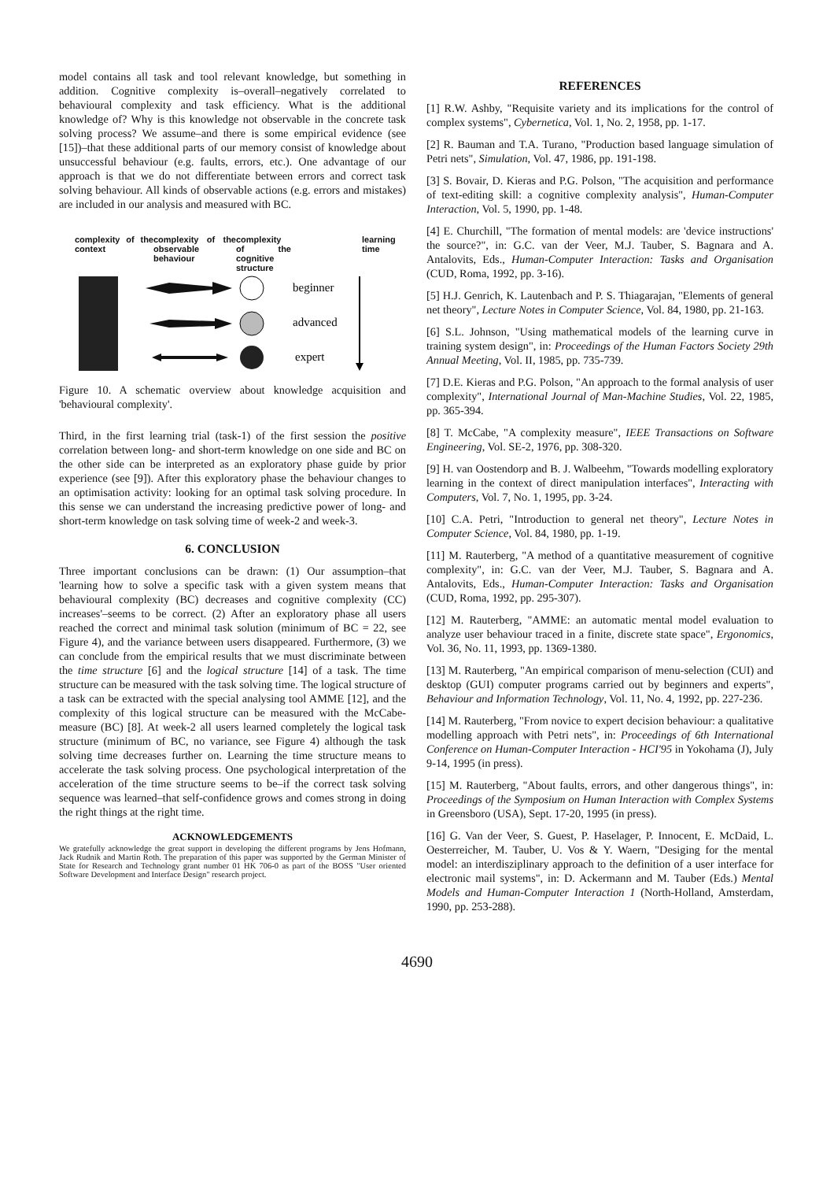model contains all task and tool relevant knowledge, but something in addition. Cognitive complexity is–overall–negatively correlated to behavioural complexity and task efficiency. What is the additional knowledge of? Why is this knowledge not observable in the concrete task solving process? We assume–and there is some empirical evidence (see [15])–that these additional parts of our memory consist of knowledge about unsuccessful behaviour (e.g. faults, errors, etc.). One advantage of our approach is that we do not differentiate between errors and correct task solving behaviour. All kinds of observable actions (e.g. errors and mistakes) are included in our analysis and measured with BC.
complexity of the context
complexity of the observable behaviour
complexity of the cognitive structure
learning time
beginner
advanced
expert
Figure 10. A schematic overview about knowledge acquisition and 'behavioural complexity'.
Third, in the first learning trial (task-1) of the first session the positive correlation between long- and short-term knowledge on one side and BC on the other side can be interpreted as an exploratory phase guide by prior experience (see [9]). After this exploratory phase the behaviour changes to an optimisation activity: looking for an optimal task solving procedure. In this sense we can understand the increasing predictive power of long- and short-term knowledge on task solving time of week-2 and week-3.
6. CONCLUSION
Three important conclusions can be drawn: (1) Our assumption–that 'learning how to solve a specific task with a given system means that behavioural complexity (BC) decreases and cognitive complexity (CC) increases'–seems to be correct. (2) After an exploratory phase all users reached the correct and minimal task solution (minimum of BC = 22, see Figure 4), and the variance between users disappeared. Furthermore, (3) we can conclude from the empirical results that we must discriminate between the time structure [6] and the logical structure [14] of a task. The time structure can be measured with the task solving time. The logical structure of a task can be extracted with the special analysing tool AMME [12], and the complexity of this logical structure can be measured with the McCabe-measure (BC) [8]. At week-2 all users learned completely the logical task structure (minimum of BC, no variance, see Figure 4) although the task solving time decreases further on. Learning the time structure means to accelerate the task solving process. One psychological interpretation of the acceleration of the time structure seems to be–if the correct task solving sequence was learned–that self-confidence grows and comes strong in doing the right things at the right time.
ACKNOWLEDGEMENTS
We gratefully acknowledge the great support in developing the different programs by Jens Hofmann, Jack Rudnik and Martin Roth. The preparation of this paper was supported by the German Minister of State for Research and Technology grant number 01 HK 706-0 as part of the BOSS "User oriented Software Development and Interface Design" research project.
REFERENCES
[1] R.W. Ashby, "Requisite variety and its implications for the control of complex systems", Cybernetica, Vol. 1, No. 2, 1958, pp. 1-17.
[2] R. Bauman and T.A. Turano, "Production based language simulation of Petri nets", Simulation, Vol. 47, 1986, pp. 191-198.
[3] S. Bovair, D. Kieras and P.G. Polson, "The acquisition and performance of text-editing skill: a cognitive complexity analysis", Human-Computer Interaction, Vol. 5, 1990, pp. 1-48.
[4] E. Churchill, "The formation of mental models: are 'device instructions' the source?", in: G.C. van der Veer, M.J. Tauber, S. Bagnara and A. Antalovits, Eds., Human-Computer Interaction: Tasks and Organisation (CUD, Roma, 1992, pp. 3-16).
[5] H.J. Genrich, K. Lautenbach and P. S. Thiagarajan, "Elements of general net theory", Lecture Notes in Computer Science, Vol. 84, 1980, pp. 21-163.
[6] S.L. Johnson, "Using mathematical models of the learning curve in training system design", in: Proceedings of the Human Factors Society 29th Annual Meeting, Vol. II, 1985, pp. 735-739.
[7] D.E. Kieras and P.G. Polson, "An approach to the formal analysis of user complexity", International Journal of Man-Machine Studies, Vol. 22, 1985, pp. 365-394.
[8] T. McCabe, "A complexity measure", IEEE Transactions on Software Engineering, Vol. SE-2, 1976, pp. 308-320.
[9] H. van Oostendorp and B. J. Walbeehm, "Towards modelling exploratory learning in the context of direct manipulation interfaces", Interacting with Computers, Vol. 7, No. 1, 1995, pp. 3-24.
[10] C.A. Petri, "Introduction to general net theory", Lecture Notes in Computer Science, Vol. 84, 1980, pp. 1-19.
[11] M. Rauterberg, "A method of a quantitative measurement of cognitive complexity", in: G.C. van der Veer, M.J. Tauber, S. Bagnara and A. Antalovits, Eds., Human-Computer Interaction: Tasks and Organisation (CUD, Roma, 1992, pp. 295-307).
[12] M. Rauterberg, "AMME: an automatic mental model evaluation to analyze user behaviour traced in a finite, discrete state space", Ergonomics, Vol. 36, No. 11, 1993, pp. 1369-1380.
[13] M. Rauterberg, "An empirical comparison of menu-selection (CUI) and desktop (GUI) computer programs carried out by beginners and experts", Behaviour and Information Technology, Vol. 11, No. 4, 1992, pp. 227-236.
[14] M. Rauterberg, "From novice to expert decision behaviour: a qualitative modelling approach with Petri nets", in: Proceedings of 6th International Conference on Human-Computer Interaction - HCI'95 in Yokohama (J), July 9-14, 1995 (in press).
[15] M. Rauterberg, "About faults, errors, and other dangerous things", in: Proceedings of the Symposium on Human Interaction with Complex Systems in Greensboro (USA), Sept. 17-20, 1995 (in press).
[16] G. Van der Veer, S. Guest, P. Haselager, P. Innocent, E. McDaid, L. Oesterreicher, M. Tauber, U. Vos & Y. Waern, "Desiging for the mental model: an interdisziplinary approach to the definition of a user interface for electronic mail systems", in: D. Ackermann and M. Tauber (Eds.) Mental Models and Human-Computer Interaction 1 (North-Holland, Amsterdam, 1990, pp. 253-288).
4690